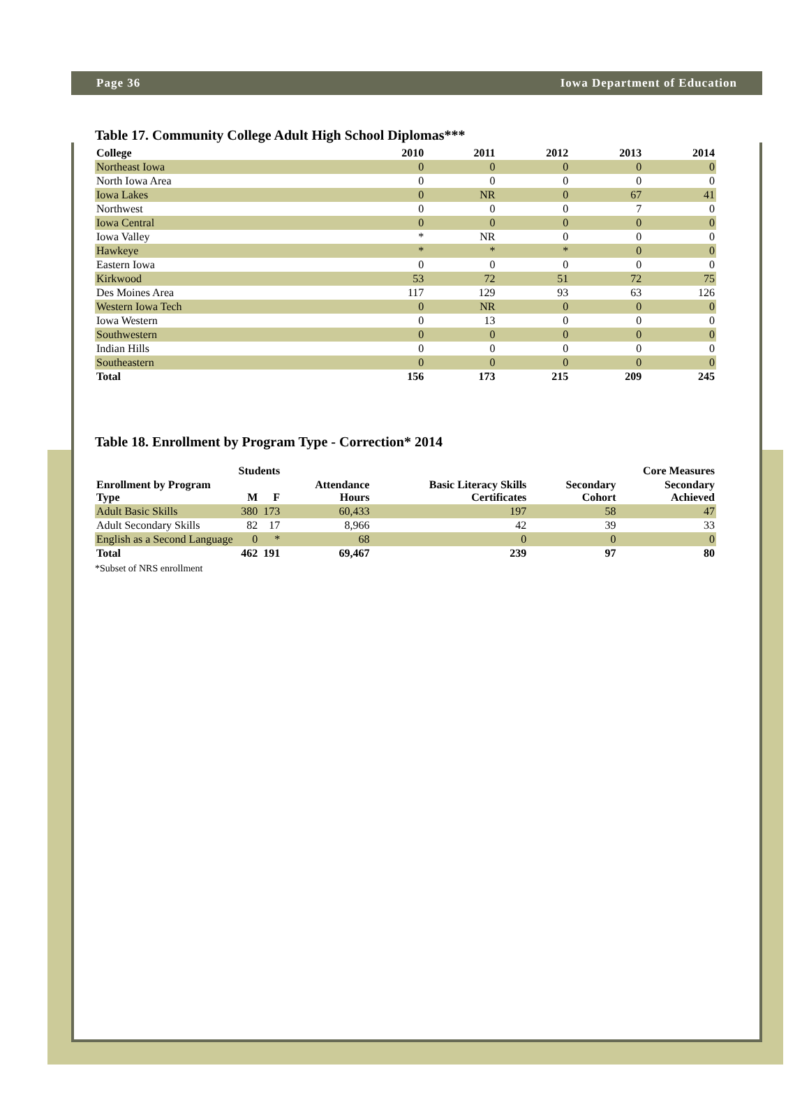Page 36 Iowa Department of Education
Table 17. Community College Adult High School Diplomas***
| College | 2010 | 2011 | 2012 | 2013 | 2014 |
| --- | --- | --- | --- | --- | --- |
| Northeast Iowa | 0 | 0 | 0 | 0 | 0 |
| North Iowa Area | 0 | 0 | 0 | 0 | 0 |
| Iowa Lakes | 0 | NR | 0 | 67 | 41 |
| Northwest | 0 | 0 | 0 | 7 | 0 |
| Iowa Central | 0 | 0 | 0 | 0 | 0 |
| Iowa Valley | * | NR | 0 | 0 | 0 |
| Hawkeye | * | * | * | 0 | 0 |
| Eastern Iowa | 0 | 0 | 0 | 0 | 0 |
| Kirkwood | 53 | 72 | 51 | 72 | 75 |
| Des Moines Area | 117 | 129 | 93 | 63 | 126 |
| Western Iowa Tech | 0 | NR | 0 | 0 | 0 |
| Iowa Western | 0 | 13 | 0 | 0 | 0 |
| Southwestern | 0 | 0 | 0 | 0 | 0 |
| Indian Hills | 0 | 0 | 0 | 0 | 0 |
| Southeastern | 0 | 0 | 0 | 0 | 0 |
| Total | 156 | 173 | 215 | 209 | 245 |
Table 18. Enrollment by Program Type - Correction* 2014
| | Students | | | | Core Measures | |
| --- | --- | --- | --- | --- | --- | --- |
| Enrollment by Program Type | M | F | Attendance Hours | Basic Literacy Skills Certificates | Secondary Cohort | Secondary Achieved |
| Adult Basic Skills | 380 | 173 | 60,433 | 197 | 58 | 47 |
| Adult Secondary Skills | 82 | 17 | 8,966 | 42 | 39 | 33 |
| English as a Second Language | 0 | * | 68 | 0 | 0 | 0 |
| Total | 462 | 191 | 69,467 | 239 | 97 | 80 |
*Subset of NRS enrollment